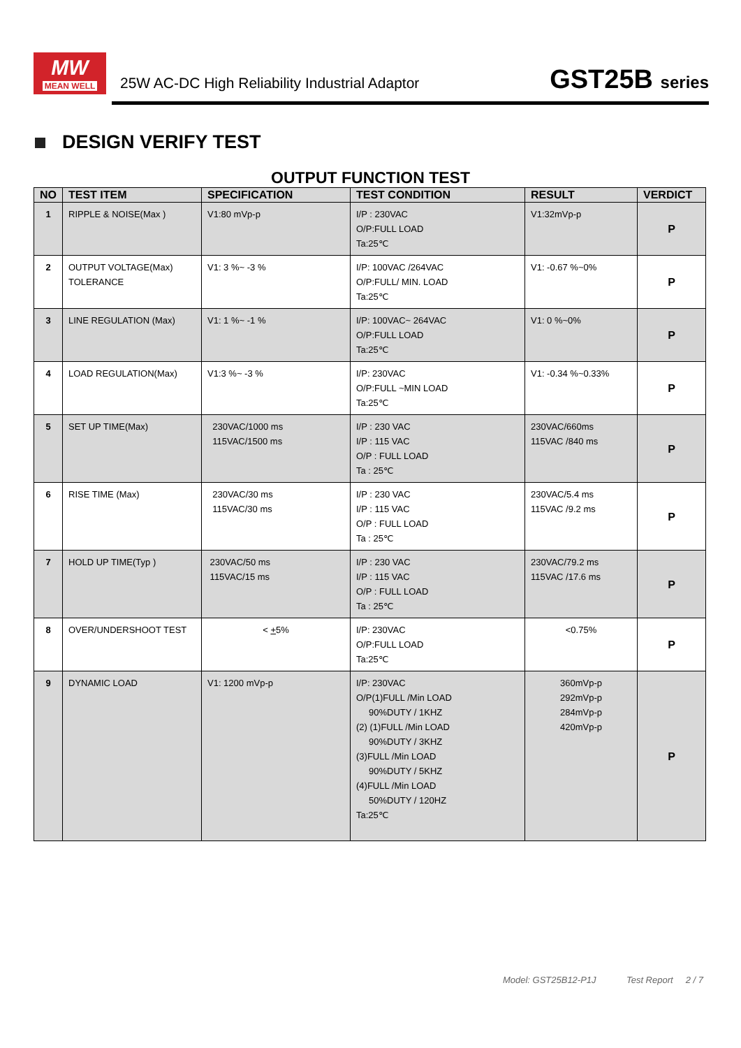MW
MEAN WELL
25W AC-DC High Reliability Industrial Adaptor
GST25B series
DESIGN VERIFY TEST
OUTPUT FUNCTION TEST
| NO | TEST ITEM | SPECIFICATION | TEST CONDITION | RESULT | VERDICT |
| --- | --- | --- | --- | --- | --- |
| 1 | RIPPLE & NOISE(Max ) | V1:80 mVp-p | I/P : 230VAC O/P:FULL LOAD Ta:25℃ | V1:32mVp-p | P |
| 2 | OUTPUT VOLTAGE(Max) TOLERANCE | V1: 3 %~ -3 % | I/P: 100VAC /264VAC O/P:FULL/ MIN. LOAD Ta:25℃ | V1: -0.67 %~0% | P |
| 3 | LINE REGULATION (Max) | V1: 1 %~ -1 % | I/P: 100VAC~ 264VAC O/P:FULL LOAD Ta:25℃ | V1: 0 %~0% | P |
| 4 | LOAD REGULATION(Max) | V1:3 %~ -3 % | I/P: 230VAC O/P:FULL ~MIN LOAD Ta:25℃ | V1: -0.34 %~0.33% | P |
| 5 | SET UP TIME(Max) | 230VAC/1000 ms 115VAC/1500 ms | I/P : 230 VAC I/P : 115 VAC O/P : FULL LOAD Ta : 25℃ | 230VAC/660ms 115VAC /840 ms | P |
| 6 | RISE TIME (Max) | 230VAC/30 ms 115VAC/30 ms | I/P : 230 VAC I/P : 115 VAC O/P : FULL LOAD Ta : 25℃ | 230VAC/5.4 ms 115VAC /9.2 ms | P |
| 7 | HOLD UP TIME(Typ ) | 230VAC/50 ms 115VAC/15 ms | I/P : 230 VAC I/P : 115 VAC O/P : FULL LOAD Ta : 25℃ | 230VAC/79.2 ms 115VAC /17.6 ms | P |
| 8 | OVER/UNDERSHOOT TEST | < + 5% | I/P: 230VAC O/P:FULL LOAD Ta:25℃ | <0.75% | P |
| 9 | DYNAMIC LOAD | V1: 1200 mVp-p | I/P: 230VAC O/P(1)FULL /Min LOAD 90%DUTY / 1KHZ (2) (1)FULL /Min LOAD 90%DUTY / 3KHZ (3)FULL /Min LOAD 90%DUTY / 5KHZ (4)FULL /Min LOAD 50%DUTY / 120HZ Ta:25℃ | 360mVp-p 292mVp-p 284mVp-p 420mVp-p | P |
Model: GST25B12-P1J Test Report 2 / 7